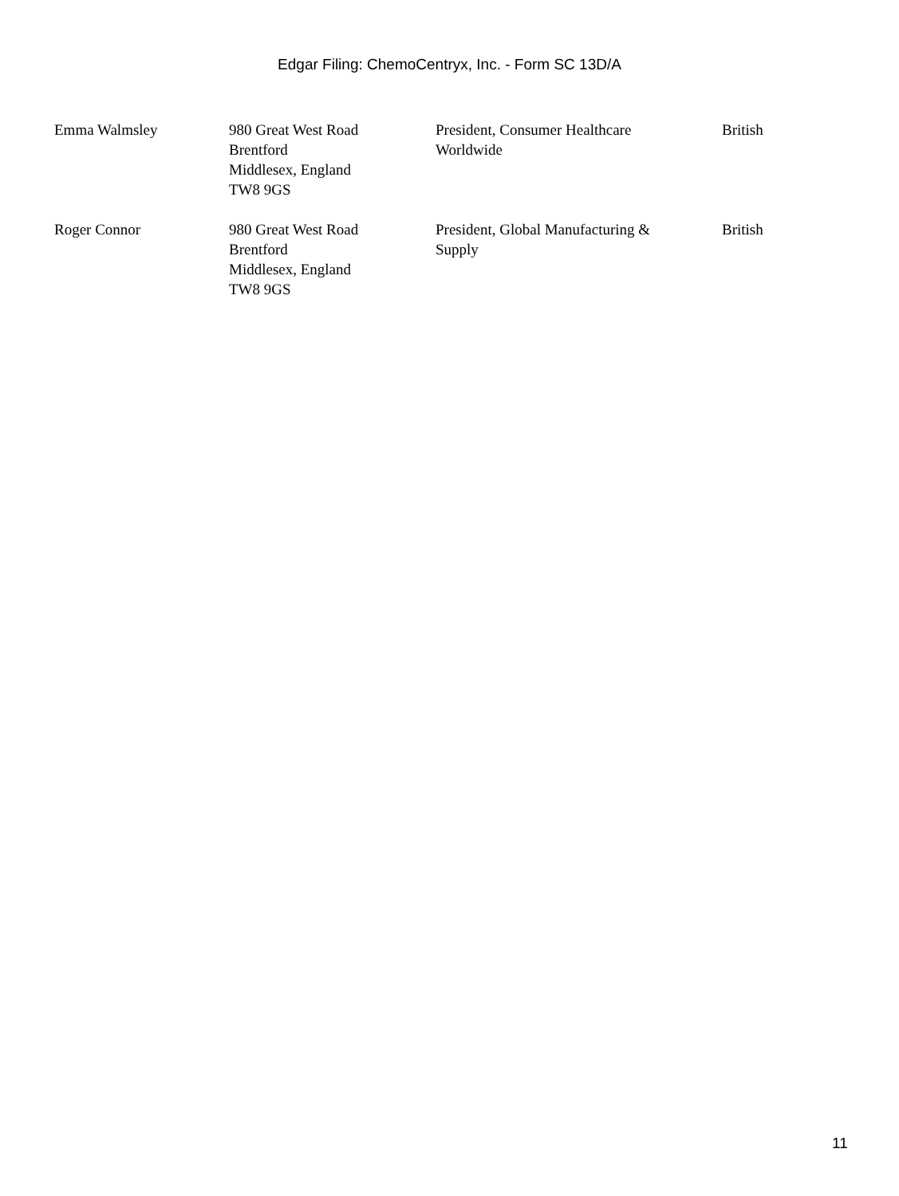Edgar Filing: ChemoCentryx, Inc. - Form SC 13D/A
| Emma Walmsley | 980 Great West Road Brentford Middlesex, England TW8 9GS | President, Consumer Healthcare Worldwide | British |
| Roger Connor | 980 Great West Road Brentford Middlesex, England TW8 9GS | President, Global Manufacturing & Supply | British |
11